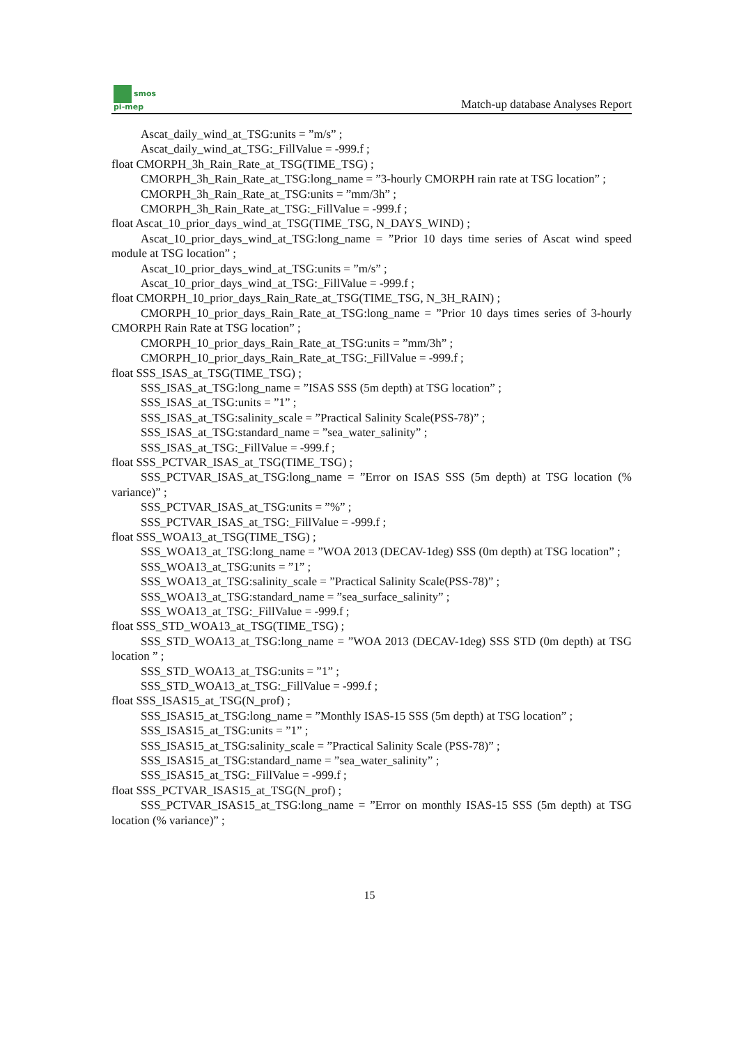smos
pi-mep
Match-up database Analyses Report
Ascat_daily_wind_at_TSG:units = ”m/s” ;
Ascat_daily_wind_at_TSG:_FillValue = -999.f ;
float CMORPH_3h_Rain_Rate_at_TSG(TIME_TSG) ;
CMORPH_3h_Rain_Rate_at_TSG:long_name = ”3-hourly CMORPH rain rate at TSG location” ;
CMORPH_3h_Rain_Rate_at_TSG:units = ”mm/3h” ;
CMORPH_3h_Rain_Rate_at_TSG:_FillValue = -999.f ;
float Ascat_10_prior_days_wind_at_TSG(TIME_TSG, N_DAYS_WIND) ;
Ascat_10_prior_days_wind_at_TSG:long_name = ”Prior 10 days time series of Ascat wind speed module at TSG location” ;
Ascat_10_prior_days_wind_at_TSG:units = ”m/s” ;
Ascat_10_prior_days_wind_at_TSG:_FillValue = -999.f ;
float CMORPH_10_prior_days_Rain_Rate_at_TSG(TIME_TSG, N_3H_RAIN) ;
CMORPH_10_prior_days_Rain_Rate_at_TSG:long_name = ”Prior 10 days times series of 3-hourly CMORPH Rain Rate at TSG location” ;
CMORPH_10_prior_days_Rain_Rate_at_TSG:units = ”mm/3h” ;
CMORPH_10_prior_days_Rain_Rate_at_TSG:_FillValue = -999.f ;
float SSS_ISAS_at_TSG(TIME_TSG) ;
SSS_ISAS_at_TSG:long_name = ”ISAS SSS (5m depth) at TSG location” ;
SSS_ISAS_at_TSG:units = ”1” ;
SSS_ISAS_at_TSG:salinity_scale = ”Practical Salinity Scale(PSS-78)” ;
SSS_ISAS_at_TSG:standard_name = ”sea_water_salinity” ;
SSS_ISAS_at_TSG:_FillValue = -999.f ;
float SSS_PCTVAR_ISAS_at_TSG(TIME_TSG) ;
SSS_PCTVAR_ISAS_at_TSG:long_name = ”Error on ISAS SSS (5m depth) at TSG location (% variance)” ;
SSS_PCTVAR_ISAS_at_TSG:units = ”%” ;
SSS_PCTVAR_ISAS_at_TSG:_FillValue = -999.f ;
float SSS_WOA13_at_TSG(TIME_TSG) ;
SSS_WOA13_at_TSG:long_name = ”WOA 2013 (DECAV-1deg) SSS (0m depth) at TSG location” ;
SSS_WOA13_at_TSG:units = ”1” ;
SSS_WOA13_at_TSG:salinity_scale = ”Practical Salinity Scale(PSS-78)” ;
SSS_WOA13_at_TSG:standard_name = ”sea_surface_salinity” ;
SSS_WOA13_at_TSG:_FillValue = -999.f ;
float SSS_STD_WOA13_at_TSG(TIME_TSG) ;
SSS_STD_WOA13_at_TSG:long_name = ”WOA 2013 (DECAV-1deg) SSS STD (0m depth) at TSG location ” ;
SSS_STD_WOA13_at_TSG:units = ”1” ;
SSS_STD_WOA13_at_TSG:_FillValue = -999.f ;
float SSS_ISAS15_at_TSG(N_prof) ;
SSS_ISAS15_at_TSG:long_name = ”Monthly ISAS-15 SSS (5m depth) at TSG location” ;
SSS_ISAS15_at_TSG:units = ”1” ;
SSS_ISAS15_at_TSG:salinity_scale = ”Practical Salinity Scale (PSS-78)” ;
SSS_ISAS15_at_TSG:standard_name = ”sea_water_salinity” ;
SSS_ISAS15_at_TSG:_FillValue = -999.f ;
float SSS_PCTVAR_ISAS15_at_TSG(N_prof) ;
SSS_PCTVAR_ISAS15_at_TSG:long_name = ”Error on monthly ISAS-15 SSS (5m depth) at TSG location (% variance)” ;
15